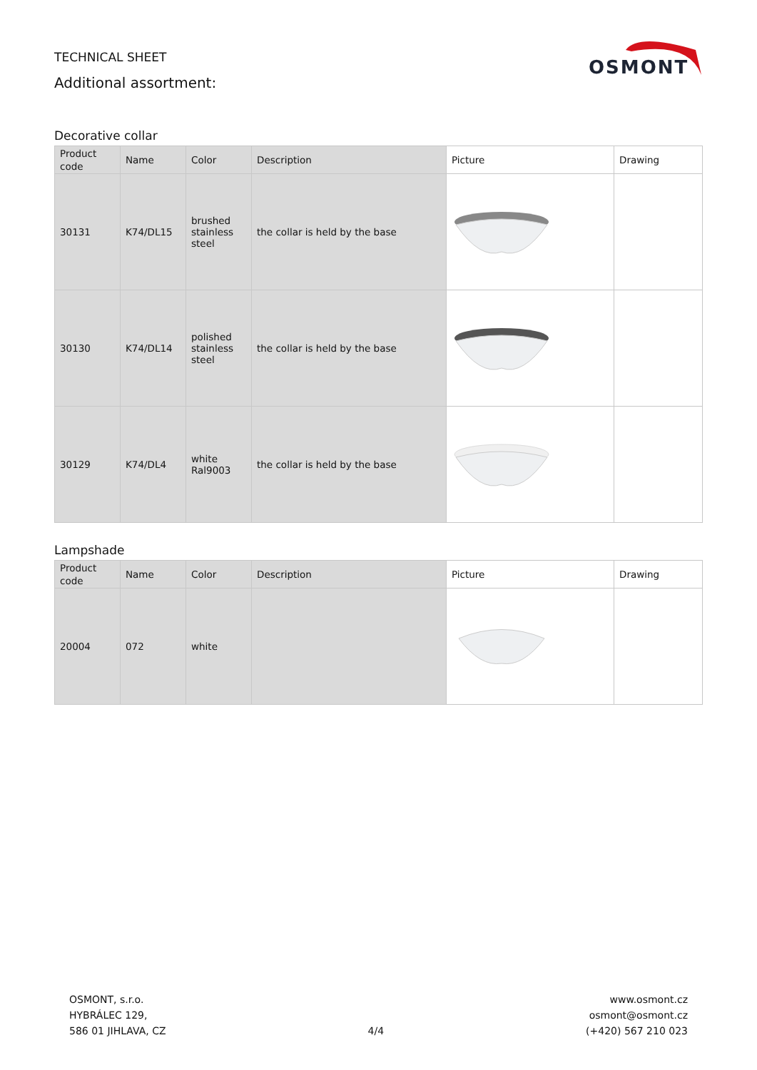TECHNICAL SHEET
Additional assortment:
OSMONT
Decorative collar
| Product code | Name | Color | Description | Picture | Drawing |
| --- | --- | --- | --- | --- | --- |
| 30131 | K74/DL15 | brushed stainless steel | the collar is held by the base | | |
| 30130 | K74/DL14 | polished stainless steel | the collar is held by the base | | |
| 30129 | K74/DL4 | white Ral9003 | the collar is held by the base | | |
Lampshade
| Product code | Name | Color | Description | Picture | Drawing |
| --- | --- | --- | --- | --- | --- |
| 20004 | 072 | white | | | |
OSMONT, s.r.o.
HYBRÁLEC 129,
586 01 JIHLAVA, CZ
4/4
www.osmont.cz
osmont@osmont.cz
(+420) 567 210 023